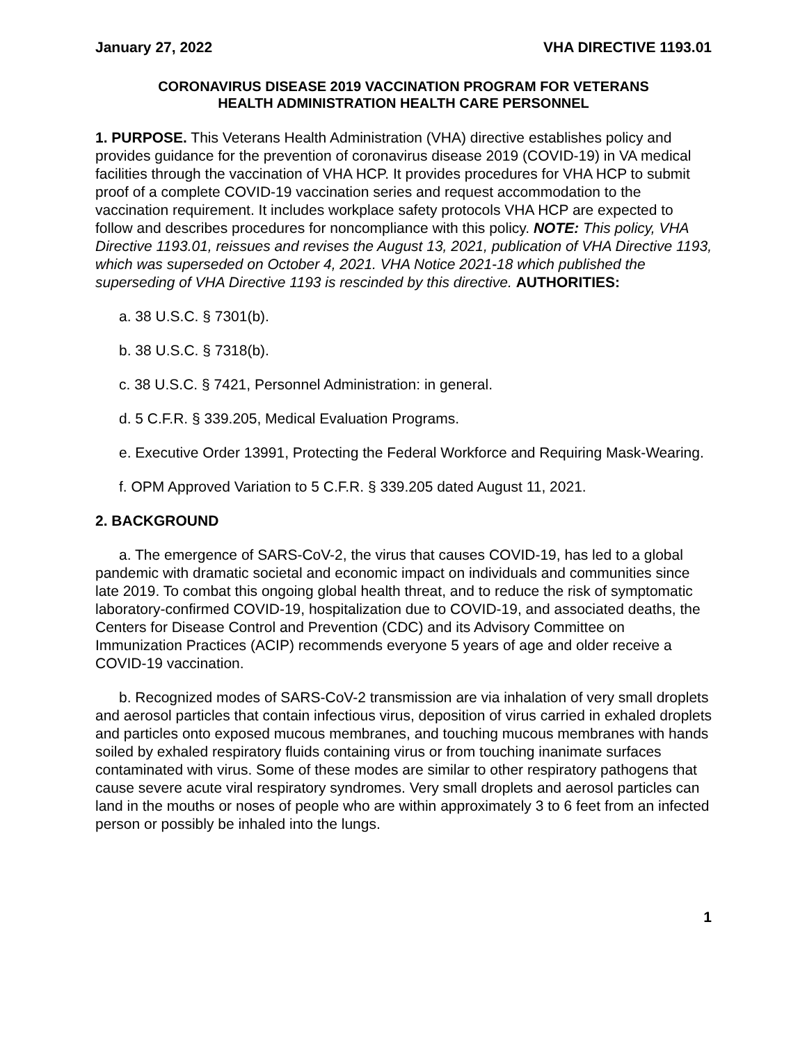January 27, 2022 VHA DIRECTIVE 1193.01
CORONAVIRUS DISEASE 2019 VACCINATION PROGRAM FOR VETERANS
HEALTH ADMINISTRATION HEALTH CARE PERSONNEL
1. PURPOSE. This Veterans Health Administration (VHA) directive establishes policy and provides guidance for the prevention of coronavirus disease 2019 (COVID-19) in VA medical facilities through the vaccination of VHA HCP. It provides procedures for VHA HCP to submit proof of a complete COVID-19 vaccination series and request accommodation to the vaccination requirement. It includes workplace safety protocols VHA HCP are expected to follow and describes procedures for noncompliance with this policy. NOTE: This policy, VHA Directive 1193.01, reissues and revises the August 13, 2021, publication of VHA Directive 1193, which was superseded on October 4, 2021. VHA Notice 2021-18 which published the superseding of VHA Directive 1193 is rescinded by this directive. AUTHORITIES:
a. 38 U.S.C. § 7301(b).
b. 38 U.S.C. § 7318(b).
c. 38 U.S.C. § 7421, Personnel Administration: in general.
d. 5 C.F.R. § 339.205, Medical Evaluation Programs.
e. Executive Order 13991, Protecting the Federal Workforce and Requiring Mask-Wearing.
f. OPM Approved Variation to 5 C.F.R. § 339.205 dated August 11, 2021.
2. BACKGROUND
a. The emergence of SARS-CoV-2, the virus that causes COVID-19, has led to a global pandemic with dramatic societal and economic impact on individuals and communities since late 2019. To combat this ongoing global health threat, and to reduce the risk of symptomatic laboratory-confirmed COVID-19, hospitalization due to COVID-19, and associated deaths, the Centers for Disease Control and Prevention (CDC) and its Advisory Committee on Immunization Practices (ACIP) recommends everyone 5 years of age and older receive a COVID-19 vaccination.
b. Recognized modes of SARS-CoV-2 transmission are via inhalation of very small droplets and aerosol particles that contain infectious virus, deposition of virus carried in exhaled droplets and particles onto exposed mucous membranes, and touching mucous membranes with hands soiled by exhaled respiratory fluids containing virus or from touching inanimate surfaces contaminated with virus. Some of these modes are similar to other respiratory pathogens that cause severe acute viral respiratory syndromes. Very small droplets and aerosol particles can land in the mouths or noses of people who are within approximately 3 to 6 feet from an infected person or possibly be inhaled into the lungs.
1